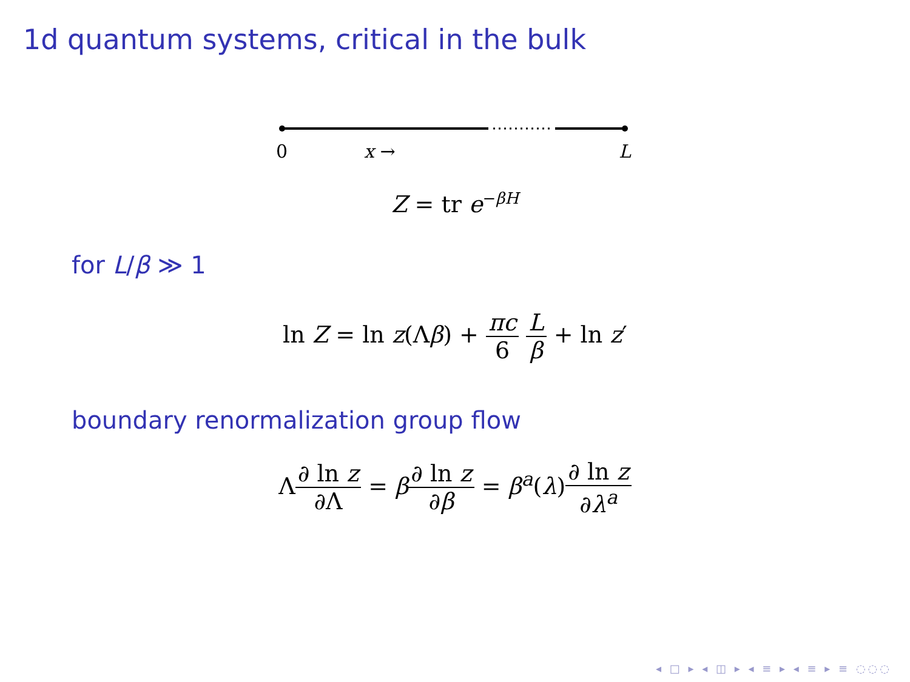1d quantum systems, critical in the bulk
0 x → L
Z = tr e<sup>−βH</sup>
for L/β ≫ 1
ln Z = ln z(Λβ) + πc 6 L β + ln z′
boundary renormalization group flow
Λ∂ ln z ∂Λ = β∂ ln z ∂β = β<sup>a</sup>(λ)∂ ln z ∂λ<sup>a</sup>
◂ □ ▸ ◂ ◫ ▸ ◂ ≡ ▸ ◂ ≡ ▸ ≡ ◌◌◌